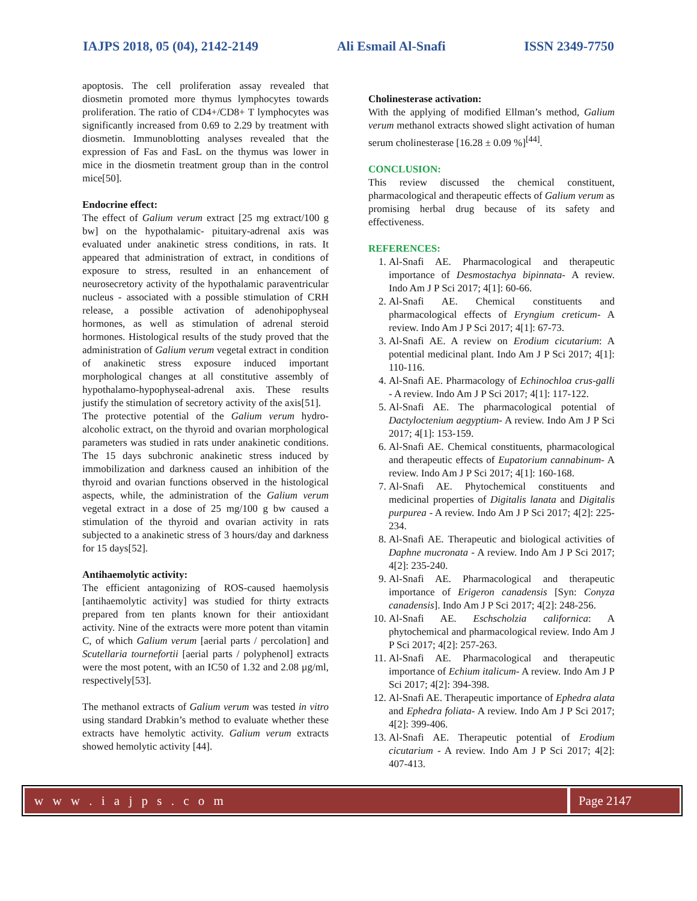IAJPS 2018, 05 (04), 2142-2149 Ali Esmail Al-Snafi ISSN 2349-7750
apoptosis. The cell proliferation assay revealed that diosmetin promoted more thymus lymphocytes towards proliferation. The ratio of CD4+/CD8+ T lymphocytes was significantly increased from 0.69 to 2.29 by treatment with diosmetin. Immunoblotting analyses revealed that the expression of Fas and FasL on the thymus was lower in mice in the diosmetin treatment group than in the control mice[50].
Endocrine effect:
The effect of Galium verum extract [25 mg extract/100 g bw] on the hypothalamic- pituitary-adrenal axis was evaluated under anakinetic stress conditions, in rats. It appeared that administration of extract, in conditions of exposure to stress, resulted in an enhancement of neurosecretory activity of the hypothalamic paraventricular nucleus - associated with a possible stimulation of CRH release, a possible activation of adenohipophyseal hormones, as well as stimulation of adrenal steroid hormones. Histological results of the study proved that the administration of Galium verum vegetal extract in condition of anakinetic stress exposure induced important morphological changes at all constitutive assembly of hypothalamo-hypophyseal-adrenal axis. These results justify the stimulation of secretory activity of the axis[51].
The protective potential of the Galium verum hydro-alcoholic extract, on the thyroid and ovarian morphological parameters was studied in rats under anakinetic conditions. The 15 days subchronic anakinetic stress induced by immobilization and darkness caused an inhibition of the thyroid and ovarian functions observed in the histological aspects, while, the administration of the Galium verum vegetal extract in a dose of 25 mg/100 g bw caused a stimulation of the thyroid and ovarian activity in rats subjected to a anakinetic stress of 3 hours/day and darkness for 15 days[52].
Antihaemolytic activity:
The efficient antagonizing of ROS-caused haemolysis [antihaemolytic activity] was studied for thirty extracts prepared from ten plants known for their antioxidant activity. Nine of the extracts were more potent than vitamin C, of which Galium verum [aerial parts / percolation] and Scutellaria tournefortii [aerial parts / polyphenol] extracts were the most potent, with an IC50 of 1.32 and 2.08 µg/ml, respectively[53].
The methanol extracts of Galium verum was tested in vitro using standard Drabkin’s method to evaluate whether these extracts have hemolytic activity. Galium verum extracts showed hemolytic activity [44].
Cholinesterase activation:
With the applying of modified Ellman’s method, Galium verum methanol extracts showed slight activation of human serum cholinesterase [16.28 ± 0.09 %]<sup>[44]</sup>.
CONCLUSION:
This review discussed the chemical constituent, pharmacological and therapeutic effects of Galium verum as promising herbal drug because of its safety and effectiveness.
REFERENCES:
1. Al-Snafi AE. Pharmacological and therapeutic importance of Desmostachya bipinnata- A review. Indo Am J P Sci 2017; 4[1]: 60-66.
2. Al-Snafi AE. Chemical constituents and pharmacological effects of Eryngium creticum- A review. Indo Am J P Sci 2017; 4[1]: 67-73.
3. Al-Snafi AE. A review on Erodium cicutarium: A potential medicinal plant. Indo Am J P Sci 2017; 4[1]: 110-116.
4. Al-Snafi AE. Pharmacology of Echinochloa crus-galli - A review. Indo Am J P Sci 2017; 4[1]: 117-122.
5. Al-Snafi AE. The pharmacological potential of Dactyloctenium aegyptium- A review. Indo Am J P Sci 2017; 4[1]: 153-159.
6. Al-Snafi AE. Chemical constituents, pharmacological and therapeutic effects of Eupatorium cannabinum- A review. Indo Am J P Sci 2017; 4[1]: 160-168.
7. Al-Snafi AE. Phytochemical constituents and medicinal properties of Digitalis lanata and Digitalis purpurea - A review. Indo Am J P Sci 2017; 4[2]: 225-234.
8. Al-Snafi AE. Therapeutic and biological activities of Daphne mucronata - A review. Indo Am J P Sci 2017; 4[2]: 235-240.
9. Al-Snafi AE. Pharmacological and therapeutic importance of Erigeron canadensis [Syn: Conyza canadensis]. Indo Am J P Sci 2017; 4[2]: 248-256.
10. Al-Snafi AE. Eschscholzia californica: A phytochemical and pharmacological review. Indo Am J P Sci 2017; 4[2]: 257-263.
11. Al-Snafi AE. Pharmacological and therapeutic importance of Echium italicum- A review. Indo Am J P Sci 2017; 4[2]: 394-398.
12. Al-Snafi AE. Therapeutic importance of Ephedra alata and Ephedra foliata- A review. Indo Am J P Sci 2017; 4[2]: 399-406.
13. Al-Snafi AE. Therapeutic potential of Erodium cicutarium - A review. Indo Am J P Sci 2017; 4[2]: 407-413.
w w w . i a j p s . c o m Page 2147